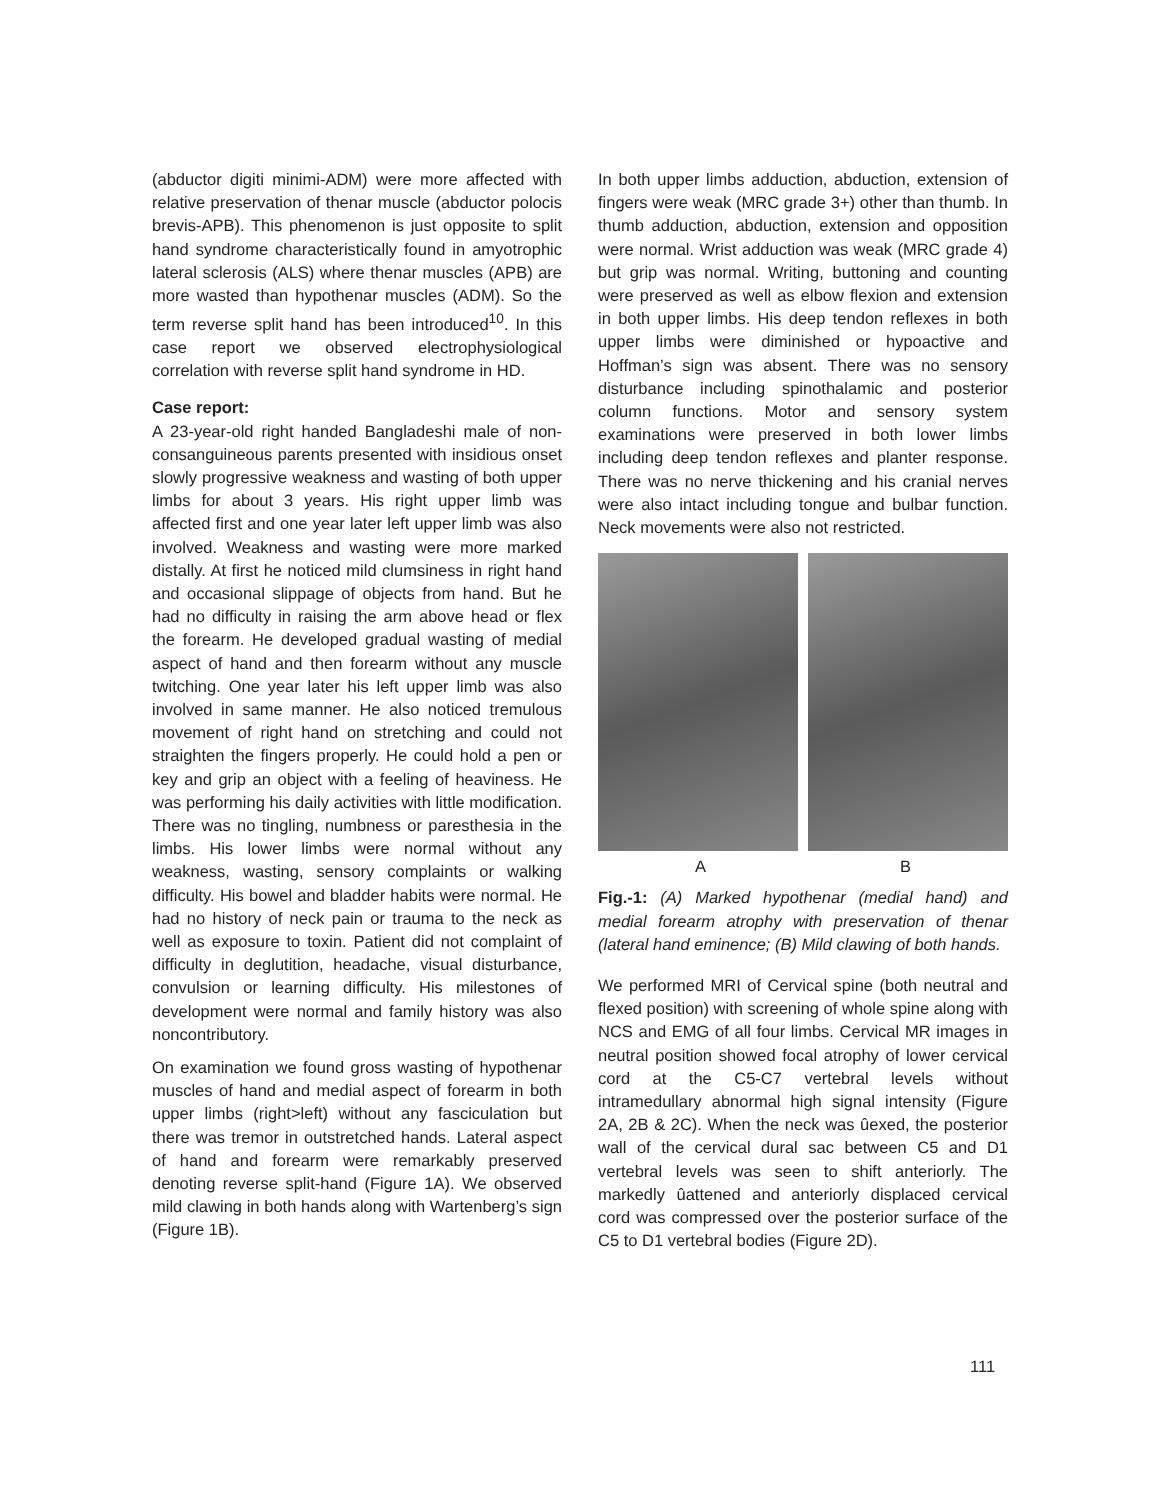(abductor digiti minimi-ADM) were more affected with relative preservation of thenar muscle (abductor polocis brevis-APB). This phenomenon is just opposite to split hand syndrome characteristically found in amyotrophic lateral sclerosis (ALS) where thenar muscles (APB) are more wasted than hypothenar muscles (ADM). So the term reverse split hand has been introduced<sup>10</sup>. In this case report we observed electrophysiological correlation with reverse split hand syndrome in HD.
Case report:
A 23-year-old right handed Bangladeshi male of non-consanguineous parents presented with insidious onset slowly progressive weakness and wasting of both upper limbs for about 3 years. His right upper limb was affected first and one year later left upper limb was also involved. Weakness and wasting were more marked distally. At first he noticed mild clumsiness in right hand and occasional slippage of objects from hand. But he had no difficulty in raising the arm above head or flex the forearm. He developed gradual wasting of medial aspect of hand and then forearm without any muscle twitching. One year later his left upper limb was also involved in same manner. He also noticed tremulous movement of right hand on stretching and could not straighten the fingers properly. He could hold a pen or key and grip an object with a feeling of heaviness. He was performing his daily activities with little modification. There was no tingling, numbness or paresthesia in the limbs. His lower limbs were normal without any weakness, wasting, sensory complaints or walking difficulty. His bowel and bladder habits were normal. He had no history of neck pain or trauma to the neck as well as exposure to toxin. Patient did not complaint of difficulty in deglutition, headache, visual disturbance, convulsion or learning difficulty. His milestones of development were normal and family history was also noncontributory.
On examination we found gross wasting of hypothenar muscles of hand and medial aspect of forearm in both upper limbs (right>left) without any fasciculation but there was tremor in outstretched hands. Lateral aspect of hand and forearm were remarkably preserved denoting reverse split-hand (Figure 1A). We observed mild clawing in both hands along with Wartenberg’s sign (Figure 1B).
In both upper limbs adduction, abduction, extension of fingers were weak (MRC grade 3+) other than thumb. In thumb adduction, abduction, extension and opposition were normal. Wrist adduction was weak (MRC grade 4) but grip was normal. Writing, buttoning and counting were preserved as well as elbow flexion and extension in both upper limbs. His deep tendon reflexes in both upper limbs were diminished or hypoactive and Hoffman’s sign was absent. There was no sensory disturbance including spinothalamic and posterior column functions. Motor and sensory system examinations were preserved in both lower limbs including deep tendon reflexes and planter response. There was no nerve thickening and his cranial nerves were also intact including tongue and bulbar function. Neck movements were also not restricted.
A B
Fig.-1: (A) Marked hypothenar (medial hand) and medial forearm atrophy with preservation of thenar (lateral hand eminence; (B) Mild clawing of both hands.
We performed MRI of Cervical spine (both neutral and flexed position) with screening of whole spine along with NCS and EMG of all four limbs. Cervical MR images in neutral position showed focal atrophy of lower cervical cord at the C5-C7 vertebral levels without intramedullary abnormal high signal intensity (Figure 2A, 2B & 2C). When the neck was ûexed, the posterior wall of the cervical dural sac between C5 and D1 vertebral levels was seen to shift anteriorly. The markedly ûattened and anteriorly displaced cervical cord was compressed over the posterior surface of the C5 to D1 vertebral bodies (Figure 2D).
111